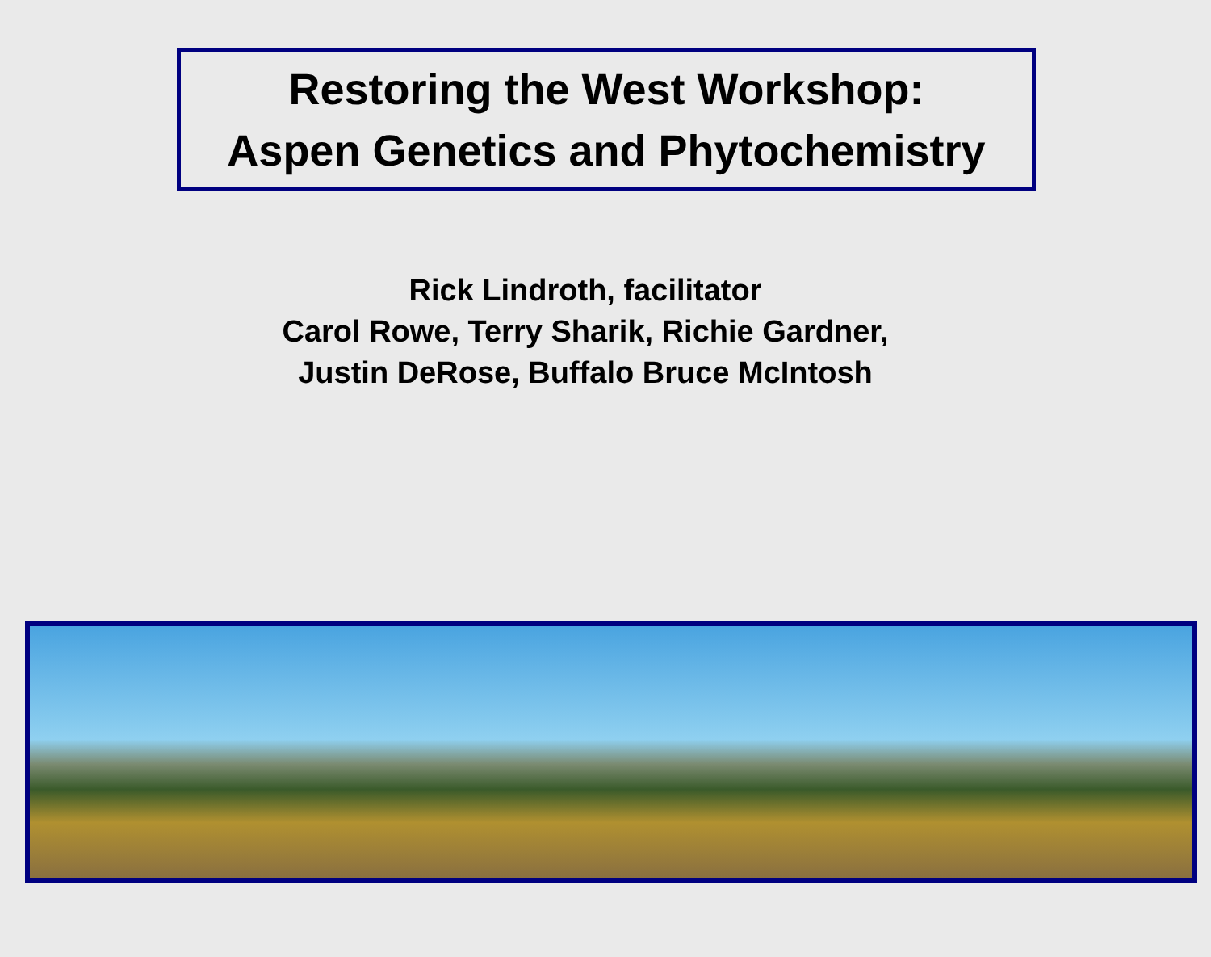Restoring the West Workshop:
Aspen Genetics and Phytochemistry
Rick Lindroth, facilitator
Carol Rowe, Terry Sharik, Richie Gardner,
Justin DeRose, Buffalo Bruce McIntosh